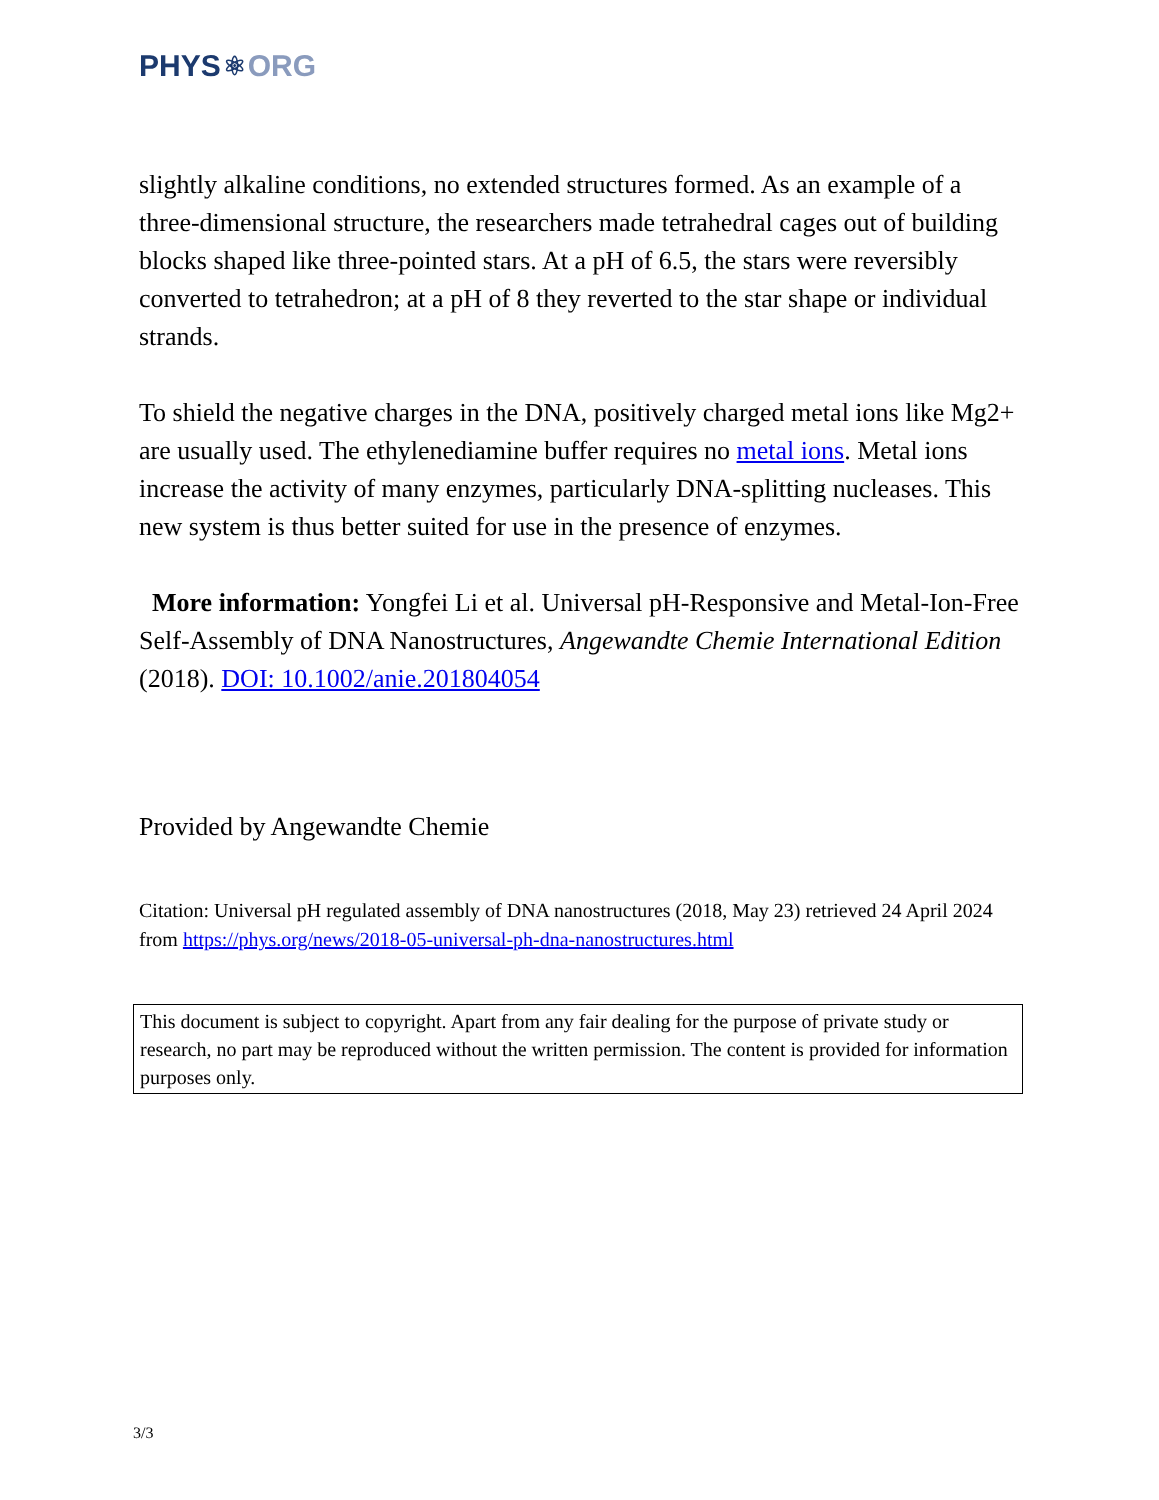PHYS ⚛ ORG
slightly alkaline conditions, no extended structures formed. As an example of a three-dimensional structure, the researchers made tetrahedral cages out of building blocks shaped like three-pointed stars. At a pH of 6.5, the stars were reversibly converted to tetrahedron; at a pH of 8 they reverted to the star shape or individual strands.
To shield the negative charges in the DNA, positively charged metal ions like Mg2+ are usually used. The ethylenediamine buffer requires no metal ions. Metal ions increase the activity of many enzymes, particularly DNA-splitting nucleases. This new system is thus better suited for use in the presence of enzymes.
More information: Yongfei Li et al. Universal pH-Responsive and Metal-Ion-Free Self-Assembly of DNA Nanostructures, Angewandte Chemie International Edition (2018). DOI: 10.1002/anie.201804054
Provided by Angewandte Chemie
Citation: Universal pH regulated assembly of DNA nanostructures (2018, May 23) retrieved 24 April 2024 from https://phys.org/news/2018-05-universal-ph-dna-nanostructures.html
This document is subject to copyright. Apart from any fair dealing for the purpose of private study or research, no part may be reproduced without the written permission. The content is provided for information purposes only.
3/3